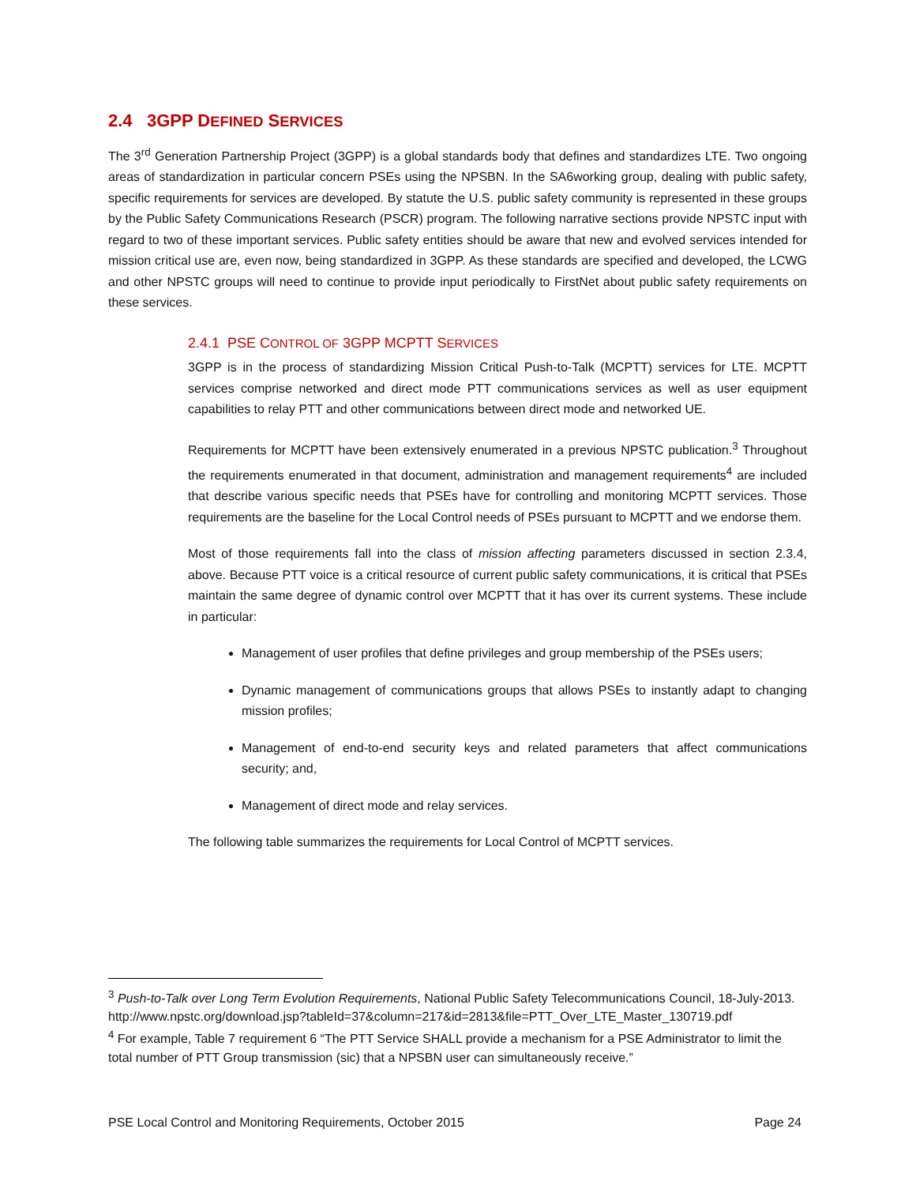2.4 3GPP DEFINED SERVICES
The 3<sup>rd</sup> Generation Partnership Project (3GPP) is a global standards body that defines and standardizes LTE. Two ongoing areas of standardization in particular concern PSEs using the NPSBN. In the SA6working group, dealing with public safety, specific requirements for services are developed. By statute the U.S. public safety community is represented in these groups by the Public Safety Communications Research (PSCR) program. The following narrative sections provide NPSTC input with regard to two of these important services. Public safety entities should be aware that new and evolved services intended for mission critical use are, even now, being standardized in 3GPP. As these standards are specified and developed, the LCWG and other NPSTC groups will need to continue to provide input periodically to FirstNet about public safety requirements on these services.
2.4.1 PSE CONTROL OF 3GPP MCPTT SERVICES
3GPP is in the process of standardizing Mission Critical Push-to-Talk (MCPTT) services for LTE. MCPTT services comprise networked and direct mode PTT communications services as well as user equipment capabilities to relay PTT and other communications between direct mode and networked UE.
Requirements for MCPTT have been extensively enumerated in a previous NPSTC publication.<sup>3</sup> Throughout the requirements enumerated in that document, administration and management requirements<sup>4</sup> are included that describe various specific needs that PSEs have for controlling and monitoring MCPTT services. Those requirements are the baseline for the Local Control needs of PSEs pursuant to MCPTT and we endorse them.
Most of those requirements fall into the class of mission affecting parameters discussed in section 2.3.4, above. Because PTT voice is a critical resource of current public safety communications, it is critical that PSEs maintain the same degree of dynamic control over MCPTT that it has over its current systems. These include in particular:
Management of user profiles that define privileges and group membership of the PSEs users;
Dynamic management of communications groups that allows PSEs to instantly adapt to changing mission profiles;
Management of end-to-end security keys and related parameters that affect communications security; and,
Management of direct mode and relay services.
The following table summarizes the requirements for Local Control of MCPTT services.
<sup>3</sup> Push-to-Talk over Long Term Evolution Requirements, National Public Safety Telecommunications Council, 18-July-2013.
http://www.npstc.org/download.jsp?tableId=37&column=217&id=2813&file=PTT_Over_LTE_Master_130719.pdf
<sup>4</sup> For example, Table 7 requirement 6 “The PTT Service SHALL provide a mechanism for a PSE Administrator to limit the total number of PTT Group transmission (sic) that a NPSBN user can simultaneously receive.”
PSE Local Control and Monitoring Requirements, October 2015 Page 24